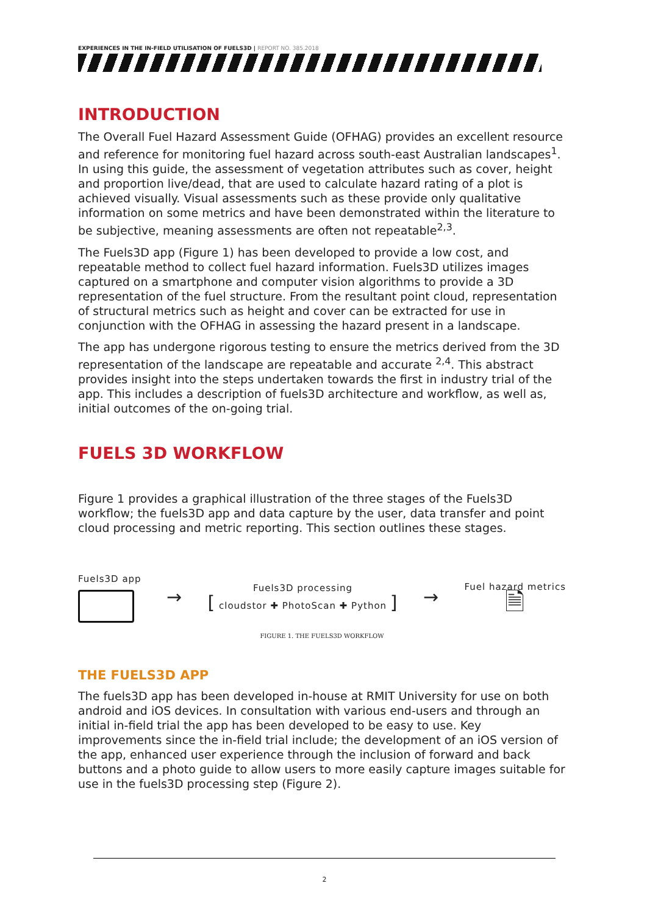EXPERIENCES IN THE IN-FIELD UTILISATION OF FUELS3D | REPORT NO. 385.2018
INTRODUCTION
The Overall Fuel Hazard Assessment Guide (OFHAG) provides an excellent resource and reference for monitoring fuel hazard across south-east Australian landscapes<sup>1</sup>. In using this guide, the assessment of vegetation attributes such as cover, height and proportion live/dead, that are used to calculate hazard rating of a plot is achieved visually. Visual assessments such as these provide only qualitative information on some metrics and have been demonstrated within the literature to be subjective, meaning assessments are often not repeatable<sup>2,3</sup>.
The Fuels3D app (Figure 1) has been developed to provide a low cost, and repeatable method to collect fuel hazard information. Fuels3D utilizes images captured on a smartphone and computer vision algorithms to provide a 3D representation of the fuel structure. From the resultant point cloud, representation of structural metrics such as height and cover can be extracted for use in conjunction with the OFHAG in assessing the hazard present in a landscape.
The app has undergone rigorous testing to ensure the metrics derived from the 3D representation of the landscape are repeatable and accurate <sup>2,4</sup>. This abstract provides insight into the steps undertaken towards the first in industry trial of the app. This includes a description of fuels3D architecture and workflow, as well as, initial outcomes of the on-going trial.
FUELS 3D WORKFLOW
Figure 1 provides a graphical illustration of the three stages of the Fuels3D workflow; the fuels3D app and data capture by the user, data transfer and point cloud processing and metric reporting. This section outlines these stages.
Fuels3D app
→
Fuels3D processing
[ cloudstor ✚ PhotoScan ✚ Python ]
→
Fuel hazard metrics
🗎
FIGURE 1. THE FUELS3D WORKFLOW
THE FUELS3D APP
The fuels3D app has been developed in-house at RMIT University for use on both android and iOS devices. In consultation with various end-users and through an initial in-field trial the app has been developed to be easy to use. Key improvements since the in-field trial include; the development of an iOS version of the app, enhanced user experience through the inclusion of forward and back buttons and a photo guide to allow users to more easily capture images suitable for use in the fuels3D processing step (Figure 2).
2